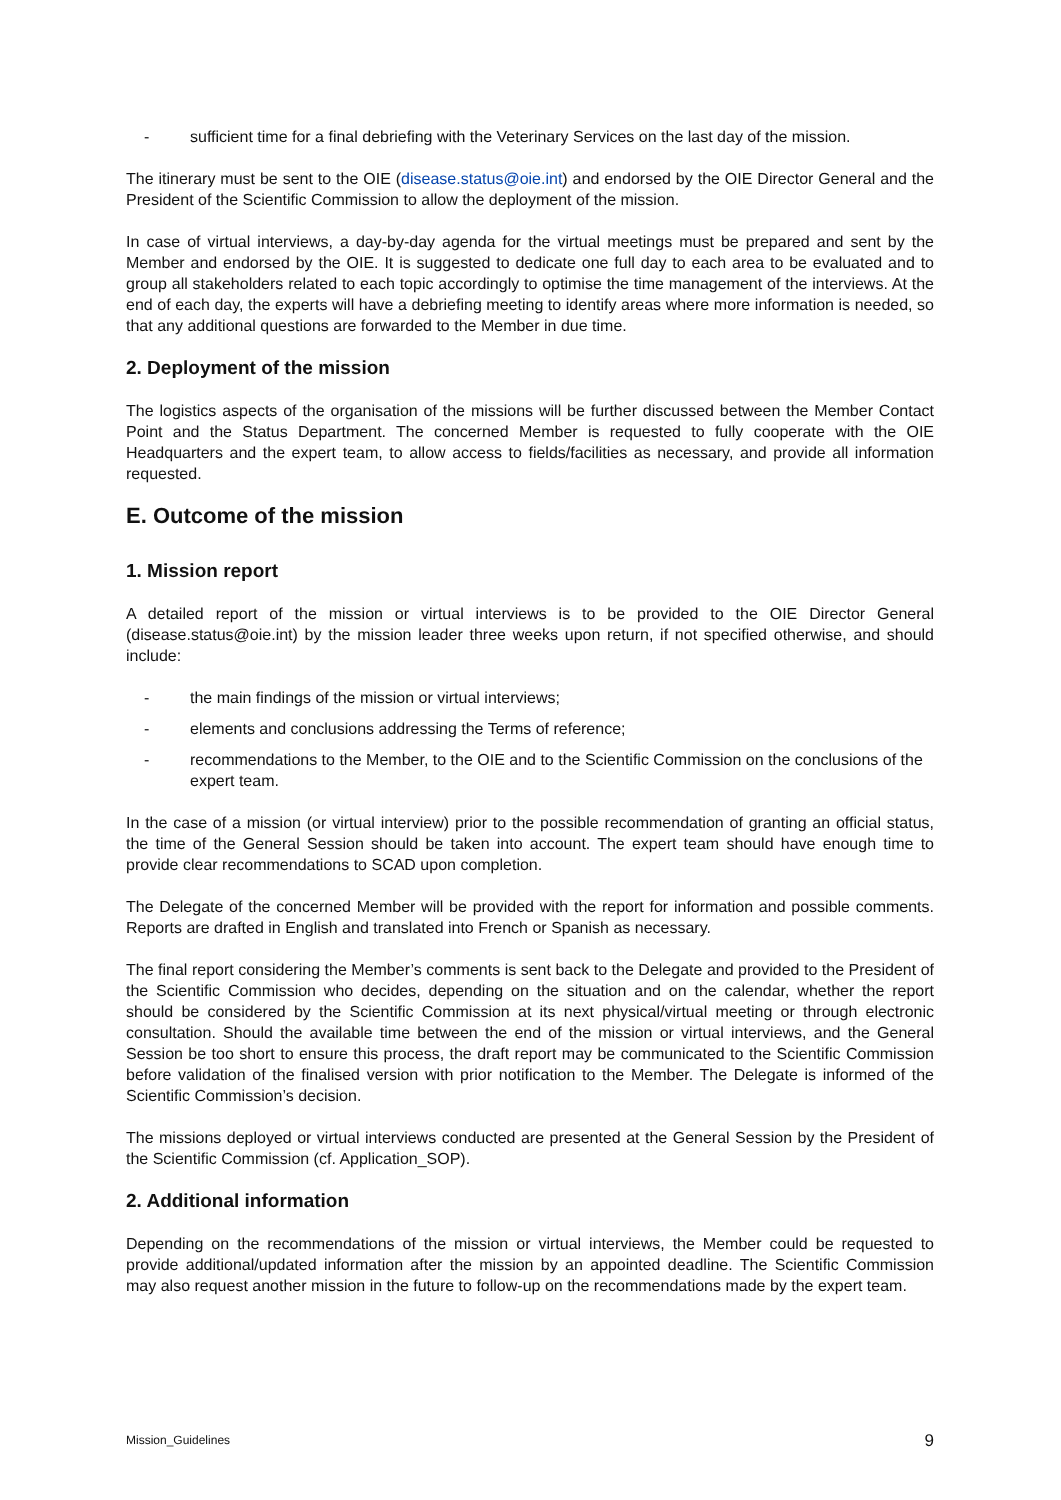- sufficient time for a final debriefing with the Veterinary Services on the last day of the mission.
The itinerary must be sent to the OIE (disease.status@oie.int) and endorsed by the OIE Director General and the President of the Scientific Commission to allow the deployment of the mission.
In case of virtual interviews, a day-by-day agenda for the virtual meetings must be prepared and sent by the Member and endorsed by the OIE. It is suggested to dedicate one full day to each area to be evaluated and to group all stakeholders related to each topic accordingly to optimise the time management of the interviews. At the end of each day, the experts will have a debriefing meeting to identify areas where more information is needed, so that any additional questions are forwarded to the Member in due time.
2. Deployment of the mission
The logistics aspects of the organisation of the missions will be further discussed between the Member Contact Point and the Status Department. The concerned Member is requested to fully cooperate with the OIE Headquarters and the expert team, to allow access to fields/facilities as necessary, and provide all information requested.
E. Outcome of the mission
1. Mission report
A detailed report of the mission or virtual interviews is to be provided to the OIE Director General (disease.status@oie.int) by the mission leader three weeks upon return, if not specified otherwise, and should include:
- the main findings of the mission or virtual interviews;
- elements and conclusions addressing the Terms of reference;
- recommendations to the Member, to the OIE and to the Scientific Commission on the conclusions of the expert team.
In the case of a mission (or virtual interview) prior to the possible recommendation of granting an official status, the time of the General Session should be taken into account. The expert team should have enough time to provide clear recommendations to SCAD upon completion.
The Delegate of the concerned Member will be provided with the report for information and possible comments. Reports are drafted in English and translated into French or Spanish as necessary.
The final report considering the Member’s comments is sent back to the Delegate and provided to the President of the Scientific Commission who decides, depending on the situation and on the calendar, whether the report should be considered by the Scientific Commission at its next physical/virtual meeting or through electronic consultation. Should the available time between the end of the mission or virtual interviews, and the General Session be too short to ensure this process, the draft report may be communicated to the Scientific Commission before validation of the finalised version with prior notification to the Member. The Delegate is informed of the Scientific Commission’s decision.
The missions deployed or virtual interviews conducted are presented at the General Session by the President of the Scientific Commission (cf. Application_SOP).
2. Additional information
Depending on the recommendations of the mission or virtual interviews, the Member could be requested to provide additional/updated information after the mission by an appointed deadline. The Scientific Commission may also request another mission in the future to follow-up on the recommendations made by the expert team.
Mission_Guidelines 9